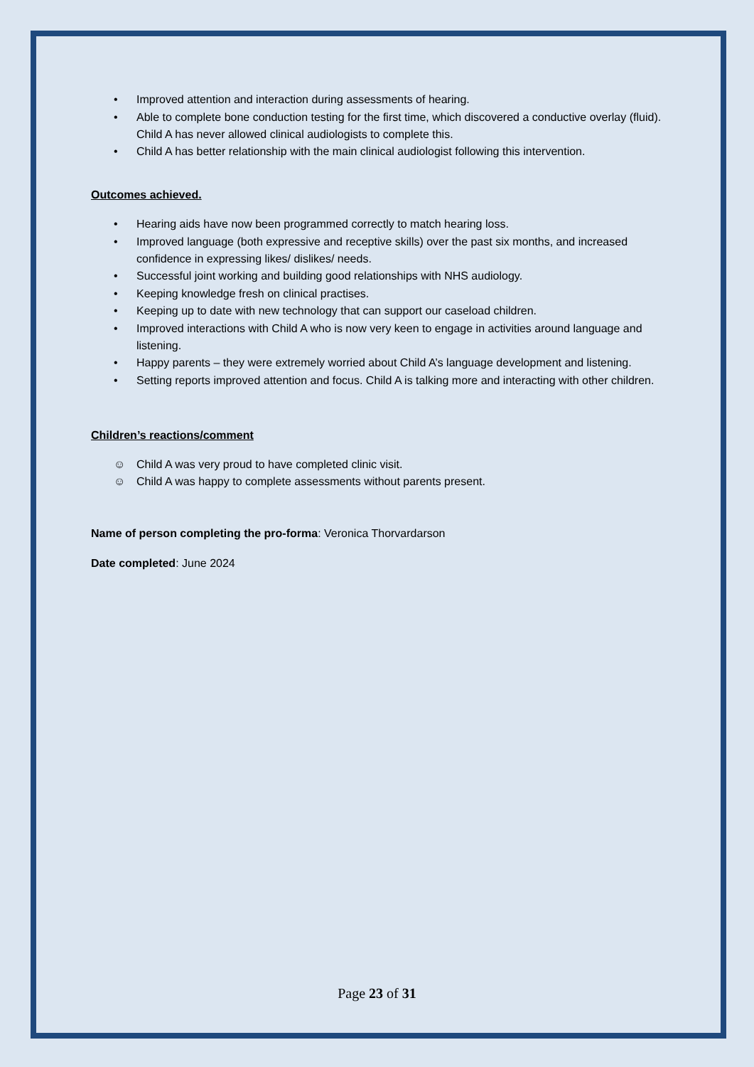• Improved attention and interaction during assessments of hearing.
• Able to complete bone conduction testing for the first time, which discovered a conductive overlay (fluid). Child A has never allowed clinical audiologists to complete this.
• Child A has better relationship with the main clinical audiologist following this intervention.
Outcomes achieved.
• Hearing aids have now been programmed correctly to match hearing loss.
• Improved language (both expressive and receptive skills) over the past six months, and increased confidence in expressing likes/ dislikes/ needs.
• Successful joint working and building good relationships with NHS audiology.
• Keeping knowledge fresh on clinical practises.
• Keeping up to date with new technology that can support our caseload children.
• Improved interactions with Child A who is now very keen to engage in activities around language and listening.
• Happy parents – they were extremely worried about Child A’s language development and listening.
• Setting reports improved attention and focus. Child A is talking more and interacting with other children.
Children’s reactions/comment
☺ Child A was very proud to have completed clinic visit.
☺ Child A was happy to complete assessments without parents present.
Name of person completing the pro-forma: Veronica Thorvardarson
Date completed: June 2024
Page 23 of 31